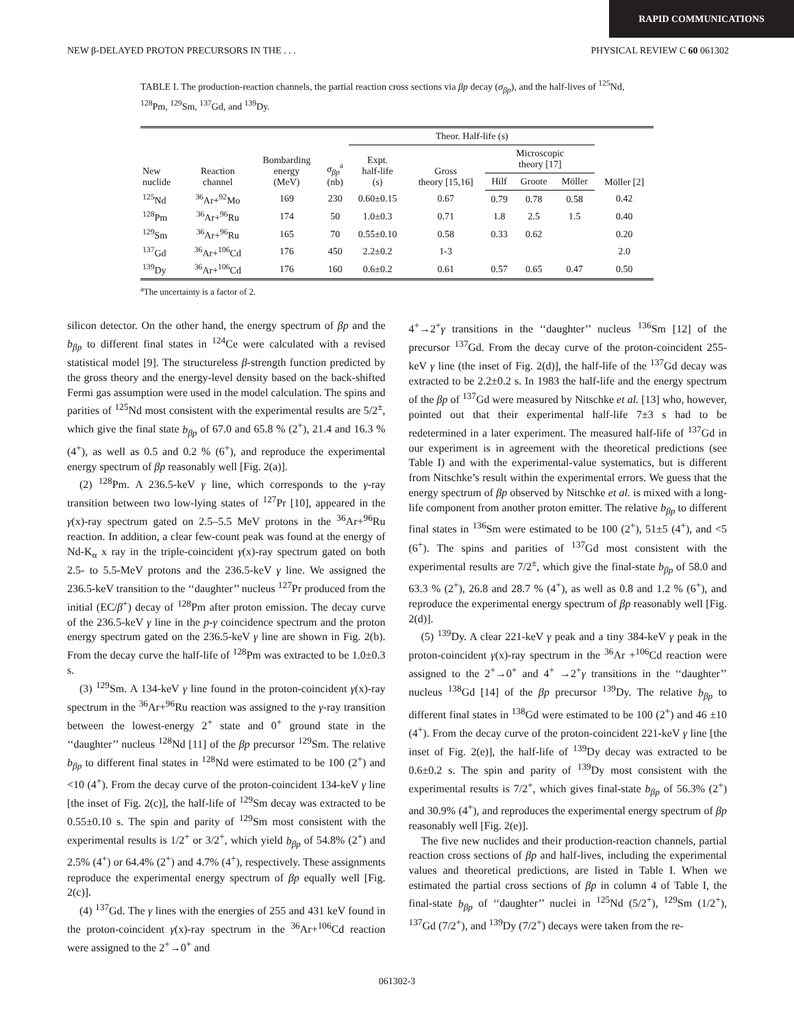RAPID COMMUNICATIONS
NEW β-DELAYED PROTON PRECURSORS IN THE . . . PHYSICAL REVIEW C 60 061302
TABLE I. The production-reaction channels, the partial reaction cross sections via βp decay (σ<sub>βp</sub>), and the half-lives of <sup>125</sup>Nd, <sup>128</sup>Pm, <sup>129</sup>Sm, <sup>137</sup>Gd, and <sup>139</sup>Dy.
| New nuclide | Reaction channel | Bombarding energy (MeV) | σ<sub>βp</sub><sup>a</sup> (nb) | Theor. Half-life (s) | | | | | Möller [2] |
| --- | --- | --- | --- | --- | --- | --- | --- | --- | --- |
| | | | | Expt. half-life (s) | Gross theory [15,16] | Microscopic theory [17] | | | |
| | | | | | | Hilf | Groote | Möller | |
| <sup>125</sup>Nd | <sup>36</sup>Ar+<sup>92</sup>Mo | 169 | 230 | 0.60±0.15 | 0.67 | 0.79 | 0.78 | 0.58 | 0.42 |
| <sup>128</sup>Pm | <sup>36</sup>Ar+<sup>96</sup>Ru | 174 | 50 | 1.0±0.3 | 0.71 | 1.8 | 2.5 | 1.5 | 0.40 |
| <sup>129</sup>Sm | <sup>36</sup>Ar+<sup>96</sup>Ru | 165 | 70 | 0.55±0.10 | 0.58 | 0.33 | 0.62 | | 0.20 |
| <sup>137</sup>Gd | <sup>36</sup>Ar+<sup>106</sup>Cd | 176 | 450 | 2.2±0.2 | 1-3 | | | | 2.0 |
| <sup>139</sup>Dy | <sup>36</sup>Ar+<sup>106</sup>Cd | 176 | 160 | 0.6±0.2 | 0.61 | 0.57 | 0.65 | 0.47 | 0.50 |
<sup>a</sup> The uncertainty is a factor of 2.
silicon detector. On the other hand, the energy spectrum of βp and the b<sub>βp</sub> to different final states in <sup>124</sup>Ce were calculated with a revised statistical model [9]. The structureless β-strength function predicted by the gross theory and the energy-level density based on the back-shifted Fermi gas assumption were used in the model calculation. The spins and parities of <sup>125</sup>Nd most consistent with the experimental results are 5/2<sup>±</sup>, which give the final state b<sub>βp</sub> of 67.0 and 65.8 % (2<sup>+</sup>), 21.4 and 16.3 % (4<sup>+</sup>), as well as 0.5 and 0.2 % (6<sup>+</sup>), and reproduce the experimental energy spectrum of βp reasonably well [Fig. 2(a)].
(2) <sup>128</sup>Pm. A 236.5-keV γ line, which corresponds to the γ-ray transition between two low-lying states of <sup>127</sup>Pr [10], appeared in the γ(x)-ray spectrum gated on 2.5–5.5 MeV protons in the <sup>36</sup>Ar+<sup>96</sup>Ru reaction. In addition, a clear few-count peak was found at the energy of Nd-K<sub>α</sub> x ray in the triple-coincident γ(x)-ray spectrum gated on both 2.5- to 5.5-MeV protons and the 236.5-keV γ line. We assigned the 236.5-keV transition to the ‘‘daughter’’ nucleus <sup>127</sup>Pr produced from the initial (EC/β<sup>+</sup>) decay of <sup>128</sup>Pm after proton emission. The decay curve of the 236.5-keV γ line in the p-γ coincidence spectrum and the proton energy spectrum gated on the 236.5-keV γ line are shown in Fig. 2(b). From the decay curve the half-life of <sup>128</sup>Pm was extracted to be 1.0±0.3 s.
(3) <sup>129</sup>Sm. A 134-keV γ line found in the proton-coincident γ(x)-ray spectrum in the <sup>36</sup>Ar+<sup>96</sup>Ru reaction was assigned to the γ-ray transition between the lowest-energy 2<sup>+</sup> state and 0<sup>+</sup> ground state in the ‘‘daughter’’ nucleus <sup>128</sup>Nd [11] of the βp precursor <sup>129</sup>Sm. The relative b<sub>βp</sub> to different final states in <sup>128</sup>Nd were estimated to be 100 (2<sup>+</sup>) and <10 (4<sup>+</sup>). From the decay curve of the proton-coincident 134-keV γ line [the inset of Fig. 2(c)], the half-life of <sup>129</sup>Sm decay was extracted to be 0.55±0.10 s. The spin and parity of <sup>129</sup>Sm most consistent with the experimental results is 1/2<sup>+</sup> or 3/2<sup>+</sup>, which yield b<sub>βp</sub> of 54.8% (2<sup>+</sup>) and 2.5% (4<sup>+</sup>) or 64.4% (2<sup>+</sup>) and 4.7% (4<sup>+</sup>), respectively. These assignments reproduce the experimental energy spectrum of βp equally well [Fig. 2(c)].
(4) <sup>137</sup>Gd. The γ lines with the energies of 255 and 431 keV found in the proton-coincident γ(x)-ray spectrum in the <sup>36</sup>Ar+<sup>106</sup>Cd reaction were assigned to the 2<sup>+</sup>→0<sup>+</sup> and
4<sup>+</sup>→2<sup>+</sup>γ transitions in the ‘‘daughter’’ nucleus <sup>136</sup>Sm [12] of the precursor <sup>137</sup>Gd. From the decay curve of the proton-coincident 255-keV γ line (the inset of Fig. 2(d)], the half-life of the <sup>137</sup>Gd decay was extracted to be 2.2±0.2 s. In 1983 the half-life and the energy spectrum of the βp of <sup>137</sup>Gd were measured by Nitschke et al. [13] who, however, pointed out that their experimental half-life 7±3 s had to be redetermined in a later experiment. The measured half-life of <sup>137</sup>Gd in our experiment is in agreement with the theoretical predictions (see Table I) and with the experimental-value systematics, but is different from Nitschke’s result within the experimental errors. We guess that the energy spectrum of βp observed by Nitschke et al. is mixed with a long-life component from another proton emitter. The relative b<sub>βp</sub> to different final states in <sup>136</sup>Sm were estimated to be 100 (2<sup>+</sup>), 51±5 (4<sup>+</sup>), and <5 (6<sup>+</sup>). The spins and parities of <sup>137</sup>Gd most consistent with the experimental results are 7/2<sup>±</sup>, which give the final-state b<sub>βp</sub> of 58.0 and 63.3 % (2<sup>+</sup>), 26.8 and 28.7 % (4<sup>+</sup>), as well as 0.8 and 1.2 % (6<sup>+</sup>), and reproduce the experimental energy spectrum of βp reasonably well [Fig. 2(d)].
(5) <sup>139</sup>Dy. A clear 221-keV γ peak and a tiny 384-keV γ peak in the proton-coincident γ(x)-ray spectrum in the <sup>36</sup>Ar +<sup>106</sup>Cd reaction were assigned to the 2<sup>+</sup>→0<sup>+</sup> and 4<sup>+</sup> →2<sup>+</sup>γ transitions in the ‘‘daughter’’ nucleus <sup>138</sup>Gd [14] of the βp precursor <sup>139</sup>Dy. The relative b<sub>βp</sub> to different final states in <sup>138</sup>Gd were estimated to be 100 (2<sup>+</sup>) and 46 ±10 (4<sup>+</sup>). From the decay curve of the proton-coincident 221-keV γ line [the inset of Fig. 2(e)], the half-life of <sup>139</sup>Dy decay was extracted to be 0.6±0.2 s. The spin and parity of <sup>139</sup>Dy most consistent with the experimental results is 7/2<sup>+</sup>, which gives final-state b<sub>βp</sub> of 56.3% (2<sup>+</sup>) and 30.9% (4<sup>+</sup>), and reproduces the experimental energy spectrum of βp reasonably well [Fig. 2(e)].
The five new nuclides and their production-reaction channels, partial reaction cross sections of βp and half-lives, including the experimental values and theoretical predictions, are listed in Table I. When we estimated the partial cross sections of βp in column 4 of Table I, the final-state b<sub>βp</sub> of ‘‘daughter’’ nuclei in <sup>125</sup>Nd (5/2<sup>+</sup>), <sup>129</sup>Sm (1/2<sup>+</sup>), <sup>137</sup>Gd (7/2<sup>+</sup>), and <sup>139</sup>Dy (7/2<sup>+</sup>) decays were taken from the re-
061302-3